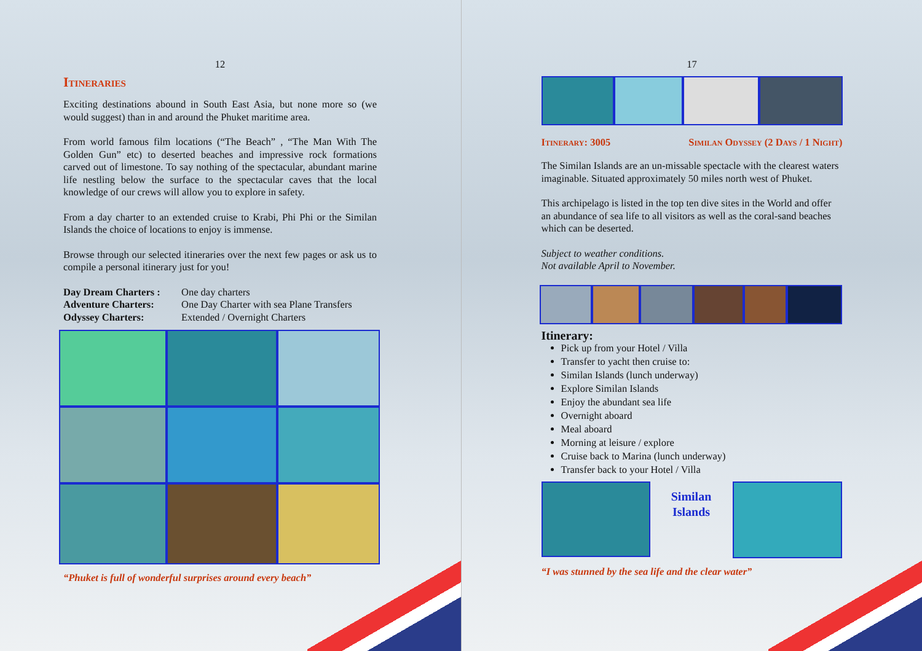12
Itineraries
Exciting destinations abound in South East Asia, but none more so (we would suggest) than in and around the Phuket maritime area.
From world famous film locations (“The Beach” , “The Man With The Golden Gun” etc) to deserted beaches and impressive rock formations carved out of limestone. To say nothing of the spectacular, abundant marine life nestling below the surface to the spectacular caves that the local knowledge of our crews will allow you to explore in safety.
From a day charter to an extended cruise to Krabi, Phi Phi or the Similan Islands the choice of locations to enjoy is immense.
Browse through our selected itineraries over the next few pages or ask us to compile a personal itinerary just for you!
Day Dream Charters : One day charters Adventure Charters: One Day Charter with sea Plane Transfers Odyssey Charters: Extended / Overnight Charters
“Phuket is full of wonderful surprises around every beach”
17
Itinerary: 3005 Similan Odyssey (2 Days / 1 Night)
The Similan Islands are an un-missable spectacle with the clearest waters imaginable. Situated approximately 50 miles north west of Phuket.
This archipelago is listed in the top ten dive sites in the World and offer an abundance of sea life to all visitors as well as the coral-sand beaches which can be deserted.
Subject to weather conditions.
Not available April to November.
Itinerary:
Pick up from your Hotel / Villa
Transfer to yacht then cruise to:
Similan Islands (lunch underway)
Explore Similan Islands
Enjoy the abundant sea life
Overnight aboard
Meal aboard
Morning at leisure / explore
Cruise back to Marina (lunch underway)
Transfer back to your Hotel / Villa
Similan
Islands
“I was stunned by the sea life and the clear water”